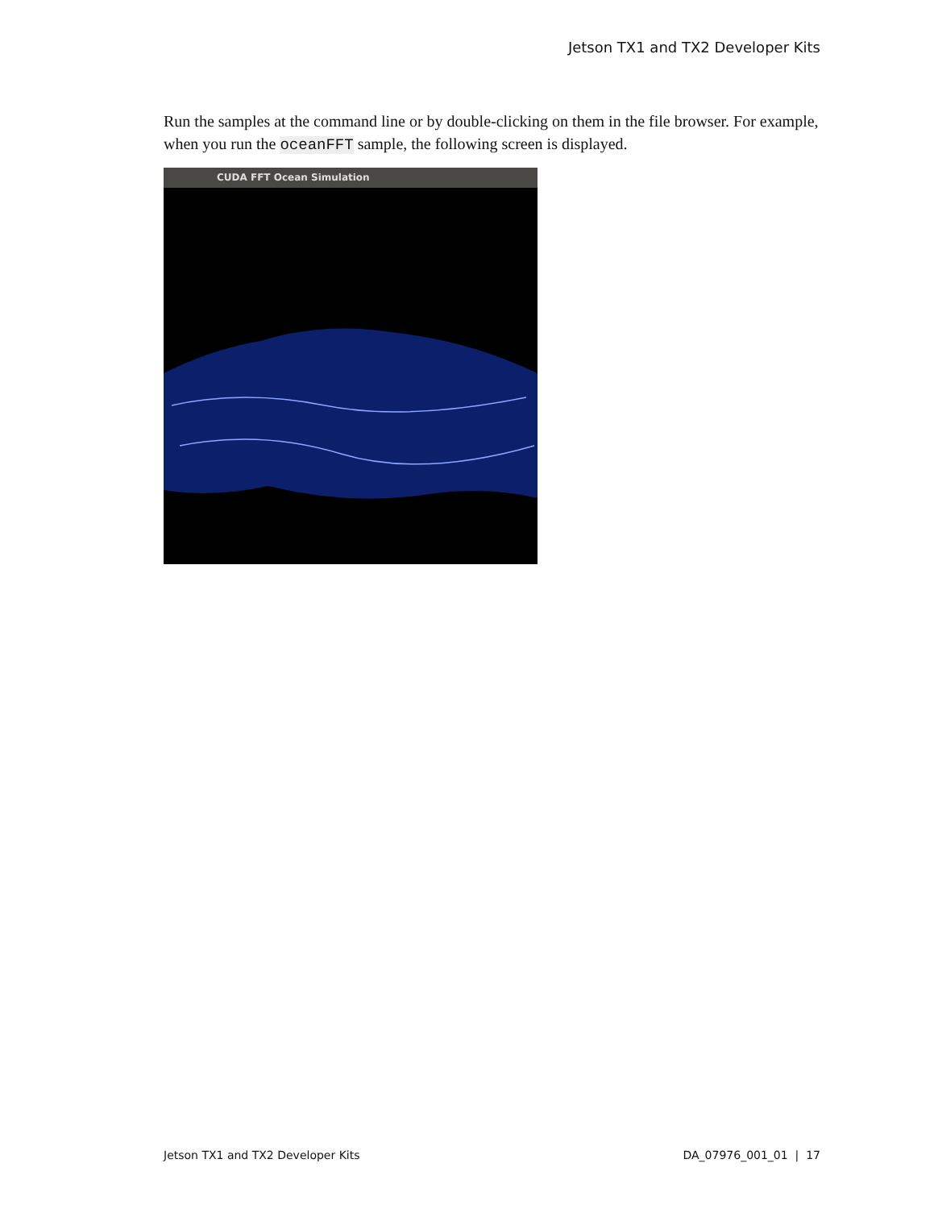Jetson TX1 and TX2 Developer Kits
Run the samples at the command line or by double-clicking on them in the file browser. For example, when you run the oceanFFT sample, the following screen is displayed.
CUDA FFT Ocean Simulation
Jetson TX1 and TX2 Developer Kits DA_07976_001_01 | 17